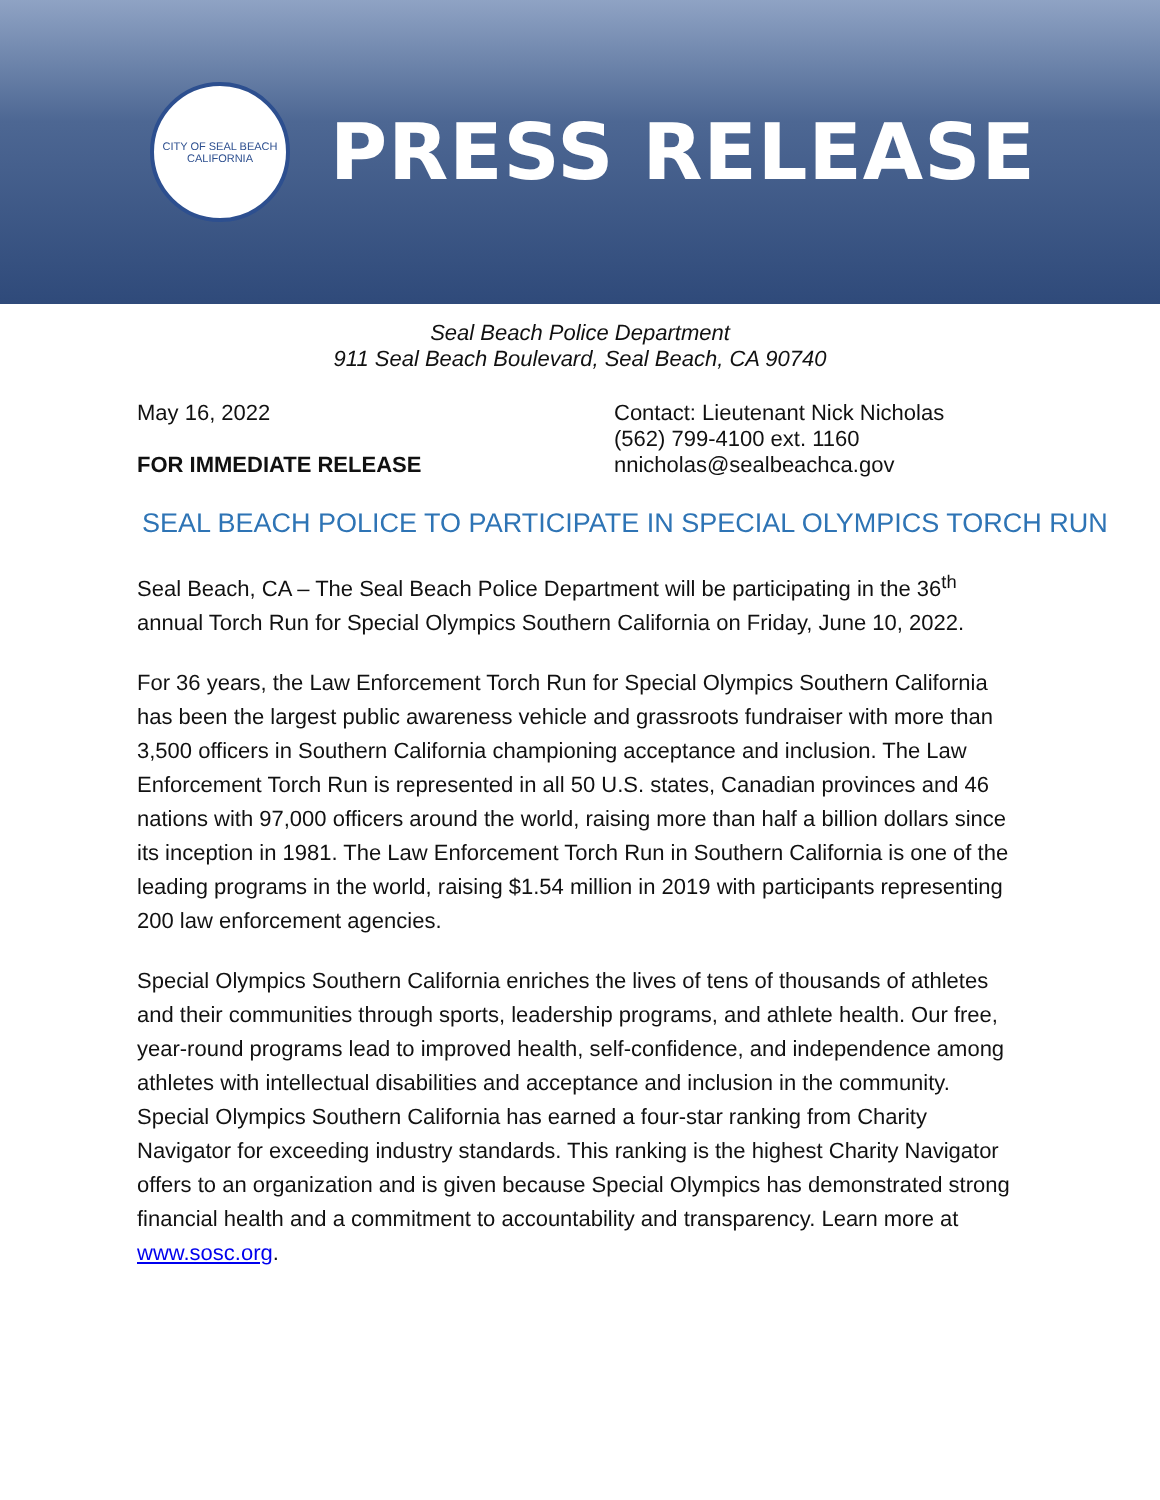CITY OF SEAL BEACH
CALIFORNIA
PRESS RELEASE
Seal Beach Police Department
911 Seal Beach Boulevard, Seal Beach, CA 90740
May 16, 2022
FOR IMMEDIATE RELEASE
Contact: Lieutenant Nick Nicholas
(562) 799-4100 ext. 1160
nnicholas@sealbeachca.gov
SEAL BEACH POLICE TO PARTICIPATE IN SPECIAL OLYMPICS TORCH RUN
Seal Beach, CA – The Seal Beach Police Department will be participating in the 36<sup>th</sup> annual Torch Run for Special Olympics Southern California on Friday, June 10, 2022.
For 36 years, the Law Enforcement Torch Run for Special Olympics Southern California has been the largest public awareness vehicle and grassroots fundraiser with more than 3,500 officers in Southern California championing acceptance and inclusion. The Law Enforcement Torch Run is represented in all 50 U.S. states, Canadian provinces and 46 nations with 97,000 officers around the world, raising more than half a billion dollars since its inception in 1981. The Law Enforcement Torch Run in Southern California is one of the leading programs in the world, raising $1.54 million in 2019 with participants representing 200 law enforcement agencies.
Special Olympics Southern California enriches the lives of tens of thousands of athletes and their communities through sports, leadership programs, and athlete health. Our free, year-round programs lead to improved health, self-confidence, and independence among athletes with intellectual disabilities and acceptance and inclusion in the community. Special Olympics Southern California has earned a four-star ranking from Charity Navigator for exceeding industry standards. This ranking is the highest Charity Navigator offers to an organization and is given because Special Olympics has demonstrated strong financial health and a commitment to accountability and transparency. Learn more at www.sosc.org.